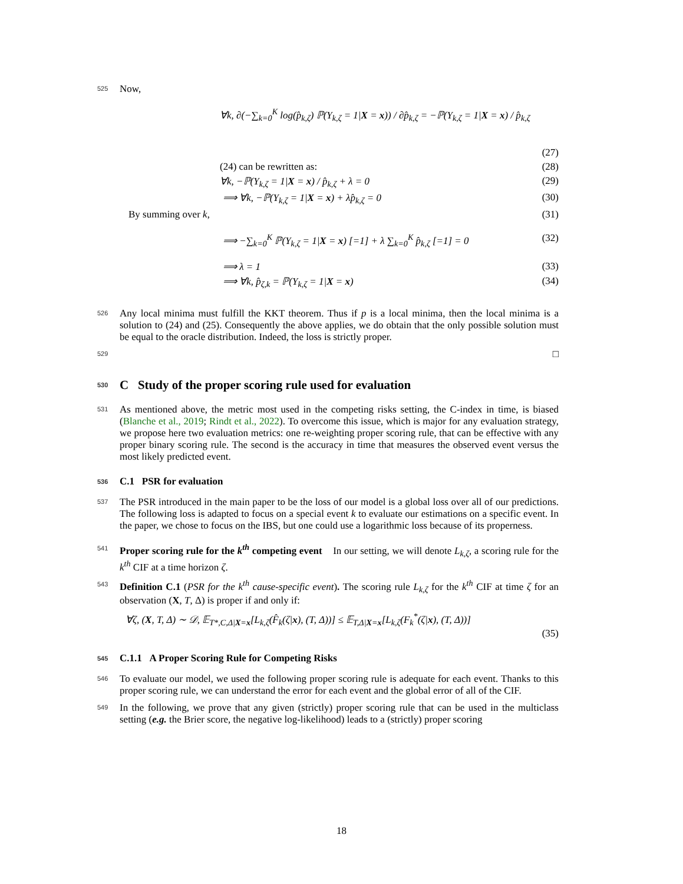525 Now,
∀k, ∂(−∑<sub>k=0</sub><sup>K</sup> log(p̂<sub>k,ζ</sub>) ℙ(Y<sub>k,ζ</sub> = 1|X = x)) / ∂p̂<sub>k,ζ</sub> = −ℙ(Y<sub>k,ζ</sub> = 1|X = x) / p̂<sub>k,ζ</sub>
(27)
(24) can be rewritten as: (28)
∀k, −ℙ(Y<sub>k,ζ</sub> = 1|X = x) / p̂<sub>k,ζ</sub> + λ = 0 (29)
⟹ ∀k, −ℙ(Y<sub>k,ζ</sub> = 1|X = x) + λp̂<sub>k,ζ</sub> = 0 (30)
By summing over k, (31)
⟹ −∑<sub>k=0</sub><sup>K</sup> ℙ(Y<sub>k,ζ</sub> = 1|X = x) [=1] + λ ∑<sub>k=0</sub><sup>K</sup> p̂<sub>k,ζ</sub> [=1] = 0 (32)
⟹ λ = 1 (33)
⟹ ∀k, p̂<sub>ζ,k</sub> = ℙ(Y<sub>k,ζ</sub> = 1|X = x) (34)
526 Any local minima must fulfill the KKT theorem. Thus if p is a local minima, then the local minima is a solution to (24) and (25). Consequently the above applies, we do obtain that the only possible solution must be equal to the oracle distribution. Indeed, the loss is strictly proper.
529 □
530 C Study of the proper scoring rule used for evaluation
531 As mentioned above, the metric most used in the competing risks setting, the C-index in time, is biased (Blanche et al., 2019; Rindt et al., 2022). To overcome this issue, which is major for any evaluation strategy, we propose here two evaluation metrics: one re-weighting proper scoring rule, that can be effective with any proper binary scoring rule. The second is the accuracy in time that measures the observed event versus the most likely predicted event.
536 C.1 PSR for evaluation
537 The PSR introduced in the main paper to be the loss of our model is a global loss over all of our predictions. The following loss is adapted to focus on a special event k to evaluate our estimations on a specific event. In the paper, we chose to focus on the IBS, but one could use a logarithmic loss because of its properness.
541 Proper scoring rule for the k<sup>th</sup> competing event In our setting, we will denote L<sub>k,ζ</sub>, a scoring rule for the k<sup>th</sup> CIF at a time horizon ζ.
543 Definition C.1 (PSR for the k<sup>th</sup> cause-specific event). The scoring rule L<sub>k,ζ</sub> for the k<sup>th</sup> CIF at time ζ for an observation (X, T, Δ) is proper if and only if:
∀ζ, (X, T, Δ) ∼ 𝒟, 𝔼<sub>T*,C,Δ|X=x</sub>[L<sub>k,ζ</sub>(F̂<sub>k</sub>(ζ|x), (T, Δ))] ≤ 𝔼<sub>T,Δ|X=x</sub>[L<sub>k,ζ</sub>(F<sub>k</sub><sup>*</sup>(ζ|x), (T, Δ))]
(35)
545 C.1.1 A Proper Scoring Rule for Competing Risks
546 To evaluate our model, we used the following proper scoring rule is adequate for each event. Thanks to this proper scoring rule, we can understand the error for each event and the global error of all of the CIF.
549 In the following, we prove that any given (strictly) proper scoring rule that can be used in the multiclass setting (e.g. the Brier score, the negative log-likelihood) leads to a (strictly) proper scoring
18